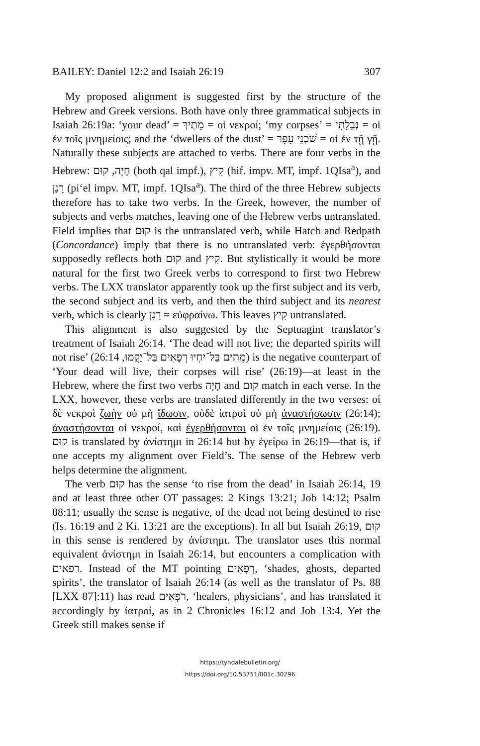BAILEY: Daniel 12:2 and Isaiah 26:19 307
My proposed alignment is suggested first by the structure of the Hebrew and Greek versions. Both have only three grammatical subjects in Isaiah 26:19a: ‘your dead’ = מֵתֶיךָ = οἱ νεκροί; ‘my corpses’ = נְבֵלָתִי = οἱ ἐν τοῖς μνημείοις; and the ‘dwellers of the dust’ = שֹׁכְנֵי עָפָר = οἱ ἐν τῇ γῇ. Naturally these subjects are attached to verbs. There are four verbs in the Hebrew: חָיָה, קוּם (both qal impf.), קִיץ (hif. impv. MT, impf. 1QIsa<sup>a</sup>), and רָנַן (pi‘el impv. MT, impf. 1QIsa<sup>a</sup>). The third of the three Hebrew subjects therefore has to take two verbs. In the Greek, however, the number of subjects and verbs matches, leaving one of the Hebrew verbs untranslated. Field implies that קוּם is the untranslated verb, while Hatch and Redpath (Concordance) imply that there is no untranslated verb: ἐγερθήσονται supposedly reflects both קוּם and קִיץ. But stylistically it would be more natural for the first two Greek verbs to correspond to first two Hebrew verbs. The LXX translator apparently took up the first subject and its verb, the second subject and its verb, and then the third subject and its nearest verb, which is clearly רָנַן = εὐφραίνω. This leaves קִיץ untranslated.
This alignment is also suggested by the Septuagint translator’s treatment of Isaiah 26:14. ‘The dead will not live; the departed spirits will not rise’ (מֵתִים בַּל־יִחְיוּ רְפָאִים בַּל־יָקֻמוּ, 26:14) is the negative counterpart of ‘Your dead will live, their corpses will rise’ (26:19)—at least in the Hebrew, where the first two verbs חָיָה and קוּם match in each verse. In the LXX, however, these verbs are translated differently in the two verses: οἱ δὲ νεκροὶ ζωὴν οὐ μὴ ἴδωσιν, οὐδὲ ἰατροὶ οὐ μὴ ἀναστήσωσιν (26:14); ἀναστήσονται οἱ νεκροί, καὶ ἐγερθήσονται οἱ ἐν τοῖς μνημείοις (26:19). קוּם is translated by ἀνίστημι in 26:14 but by ἐγείρω in 26:19—that is, if one accepts my alignment over Field’s. The sense of the Hebrew verb helps determine the alignment.
The verb קוּם has the sense ‘to rise from the dead’ in Isaiah 26:14, 19 and at least three other OT passages: 2 Kings 13:21; Job 14:12; Psalm 88:11; usually the sense is negative, of the dead not being destined to rise (Is. 16:19 and 2 Ki. 13:21 are the exceptions). In all but Isaiah 26:19, קוּם in this sense is rendered by ἀνίστημι. The translator uses this normal equivalent ἀνίστημι in Isaiah 26:14, but encounters a complication with רפאים. Instead of the MT pointing רְפָאִים, ‘shades, ghosts, departed spirits’, the translator of Isaiah 26:14 (as well as the translator of Ps. 88 [LXX 87]:11) has read רֹפְאִים, ‘healers, physicians’, and has translated it accordingly by ἰατροί, as in 2 Chronicles 16:12 and Job 13:4. Yet the Greek still makes sense if
https://tyndalebulletin.org/
https://doi.org/10.53751/001c.30296